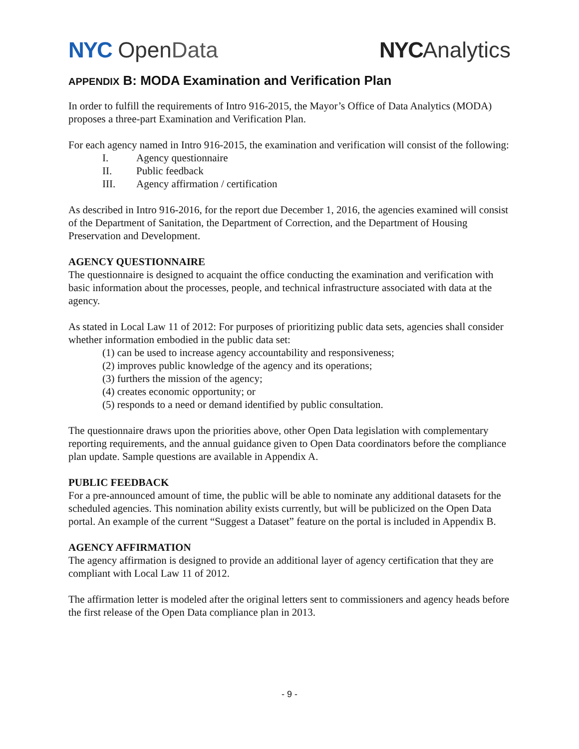NYC Open Data NYC Analytics
APPENDIX B: MODA Examination and Verification Plan
In order to fulfill the requirements of Intro 916-2015, the Mayor’s Office of Data Analytics (MODA) proposes a three-part Examination and Verification Plan.
For each agency named in Intro 916-2015, the examination and verification will consist of the following:
I. Agency questionnaire
II. Public feedback
III. Agency affirmation / certification
As described in Intro 916-2016, for the report due December 1, 2016, the agencies examined will consist of the Department of Sanitation, the Department of Correction, and the Department of Housing Preservation and Development.
AGENCY QUESTIONNAIRE
The questionnaire is designed to acquaint the office conducting the examination and verification with basic information about the processes, people, and technical infrastructure associated with data at the agency.
As stated in Local Law 11 of 2012: For purposes of prioritizing public data sets, agencies shall consider whether information embodied in the public data set:
(1) can be used to increase agency accountability and responsiveness;
(2) improves public knowledge of the agency and its operations;
(3) furthers the mission of the agency;
(4) creates economic opportunity; or
(5) responds to a need or demand identified by public consultation.
The questionnaire draws upon the priorities above, other Open Data legislation with complementary reporting requirements, and the annual guidance given to Open Data coordinators before the compliance plan update. Sample questions are available in Appendix A.
PUBLIC FEEDBACK
For a pre-announced amount of time, the public will be able to nominate any additional datasets for the scheduled agencies. This nomination ability exists currently, but will be publicized on the Open Data portal. An example of the current “Suggest a Dataset” feature on the portal is included in Appendix B.
AGENCY AFFIRMATION
The agency affirmation is designed to provide an additional layer of agency certification that they are compliant with Local Law 11 of 2012.
The affirmation letter is modeled after the original letters sent to commissioners and agency heads before the first release of the Open Data compliance plan in 2013.
- 9 -